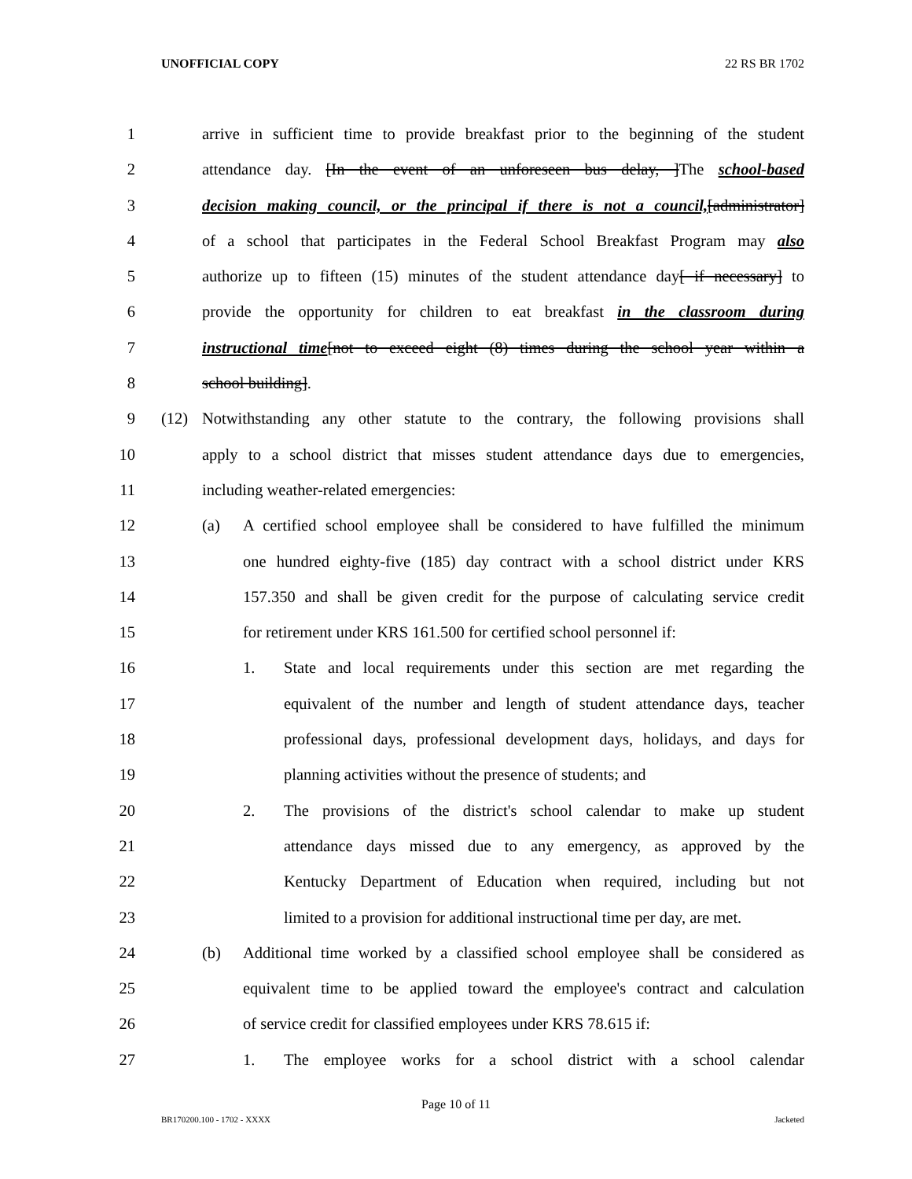UNOFFICIAL COPY 22 RS BR 1702
1 arrive in sufficient time to provide breakfast prior to the beginning of the student
2 attendance day. [In the event of an unforeseen bus delay, ]The school-based
3 decision making council, or the principal if there is not a council,[administrator]
4 of a school that participates in the Federal School Breakfast Program may also
5 authorize up to fifteen (15) minutes of the student attendance day[ if necessary] to
6 provide the opportunity for children to eat breakfast in the classroom during
7 instructional time[not to exceed eight (8) times during the school year within a
8 school building].
9 (12) Notwithstanding any other statute to the contrary, the following provisions shall
10 apply to a school district that misses student attendance days due to emergencies,
11 including weather-related emergencies:
12 (a) A certified school employee shall be considered to have fulfilled the minimum
13 one hundred eighty-five (185) day contract with a school district under KRS
14 157.350 and shall be given credit for the purpose of calculating service credit
15 for retirement under KRS 161.500 for certified school personnel if:
16 1. State and local requirements under this section are met regarding the
17 equivalent of the number and length of student attendance days, teacher
18 professional days, professional development days, holidays, and days for
19 planning activities without the presence of students; and
20 2. The provisions of the district's school calendar to make up student
21 attendance days missed due to any emergency, as approved by the
22 Kentucky Department of Education when required, including but not
23 limited to a provision for additional instructional time per day, are met.
24 (b) Additional time worked by a classified school employee shall be considered as
25 equivalent time to be applied toward the employee's contract and calculation
26 of service credit for classified employees under KRS 78.615 if:
27 1. The employee works for a school district with a school calendar
Page 10 of 11
BR170200.100 - 1702 - XXXX Jacketed